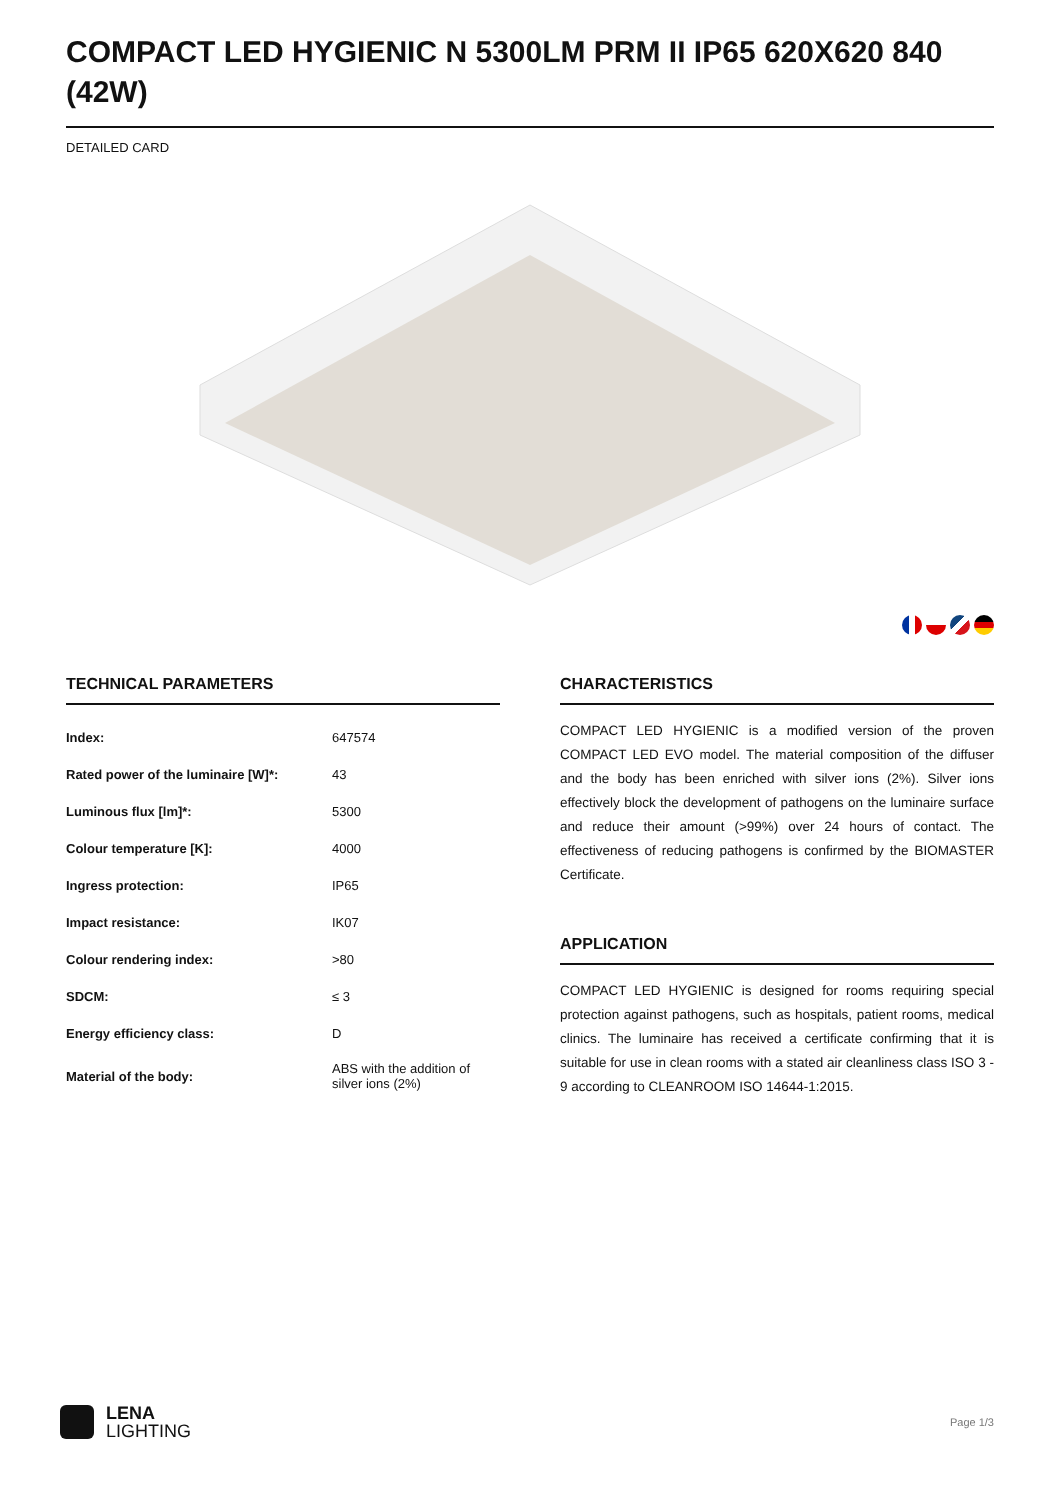COMPACT LED HYGIENIC N 5300LM PRM II IP65 620X620 840 (42W)
DETAILED CARD
TECHNICAL PARAMETERS
| Index: | 647574 |
| Rated power of the luminaire [W]*: | 43 |
| Luminous flux [lm]*: | 5300 |
| Colour temperature [K]: | 4000 |
| Ingress protection: | IP65 |
| Impact resistance: | IK07 |
| Colour rendering index: | >80 |
| SDCM: | ≤ 3 |
| Energy efficiency class: | D |
| Material of the body: | ABS with the addition of silver ions (2%) |
CHARACTERISTICS
COMPACT LED HYGIENIC is a modified version of the proven COMPACT LED EVO model. The material composition of the diffuser and the body has been enriched with silver ions (2%). Silver ions effectively block the development of pathogens on the luminaire surface and reduce their amount (>99%) over 24 hours of contact. The effectiveness of reducing pathogens is confirmed by the BIOMASTER Certificate.
APPLICATION
COMPACT LED HYGIENIC is designed for rooms requiring special protection against pathogens, such as hospitals, patient rooms, medical clinics. The luminaire has received a certificate confirming that it is suitable for use in clean rooms with a stated air cleanliness class ISO 3 - 9 according to CLEANROOM ISO 14644-1:2015.
LENA
LIGHTING
Page 1/3